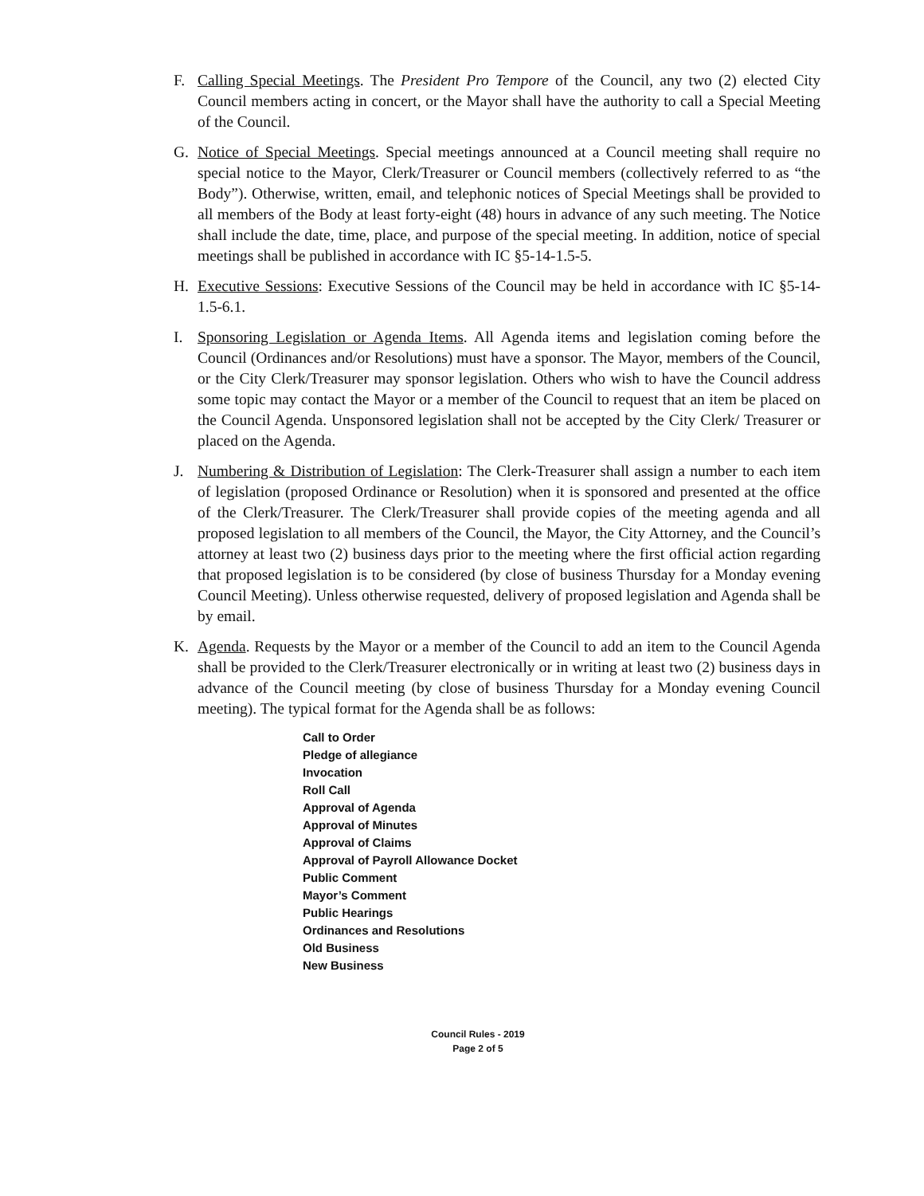F. Calling Special Meetings. The President Pro Tempore of the Council, any two (2) elected City Council members acting in concert, or the Mayor shall have the authority to call a Special Meeting of the Council.
G. Notice of Special Meetings. Special meetings announced at a Council meeting shall require no special notice to the Mayor, Clerk/Treasurer or Council members (collectively referred to as “the Body”). Otherwise, written, email, and telephonic notices of Special Meetings shall be provided to all members of the Body at least forty-eight (48) hours in advance of any such meeting. The Notice shall include the date, time, place, and purpose of the special meeting. In addition, notice of special meetings shall be published in accordance with IC §5-14-1.5-5.
H. Executive Sessions: Executive Sessions of the Council may be held in accordance with IC §5-14-1.5-6.1.
I. Sponsoring Legislation or Agenda Items. All Agenda items and legislation coming before the Council (Ordinances and/or Resolutions) must have a sponsor. The Mayor, members of the Council, or the City Clerk/Treasurer may sponsor legislation. Others who wish to have the Council address some topic may contact the Mayor or a member of the Council to request that an item be placed on the Council Agenda. Unsponsored legislation shall not be accepted by the City Clerk/ Treasurer or placed on the Agenda.
J. Numbering & Distribution of Legislation: The Clerk-Treasurer shall assign a number to each item of legislation (proposed Ordinance or Resolution) when it is sponsored and presented at the office of the Clerk/Treasurer. The Clerk/Treasurer shall provide copies of the meeting agenda and all proposed legislation to all members of the Council, the Mayor, the City Attorney, and the Council’s attorney at least two (2) business days prior to the meeting where the first official action regarding that proposed legislation is to be considered (by close of business Thursday for a Monday evening Council Meeting). Unless otherwise requested, delivery of proposed legislation and Agenda shall be by email.
K. Agenda. Requests by the Mayor or a member of the Council to add an item to the Council Agenda shall be provided to the Clerk/Treasurer electronically or in writing at least two (2) business days in advance of the Council meeting (by close of business Thursday for a Monday evening Council meeting). The typical format for the Agenda shall be as follows:
Call to Order
Pledge of allegiance
Invocation
Roll Call
Approval of Agenda
Approval of Minutes
Approval of Claims
Approval of Payroll Allowance Docket
Public Comment
Mayor’s Comment
Public Hearings
Ordinances and Resolutions
Old Business
New Business
Council Rules - 2019
Page 2 of 5